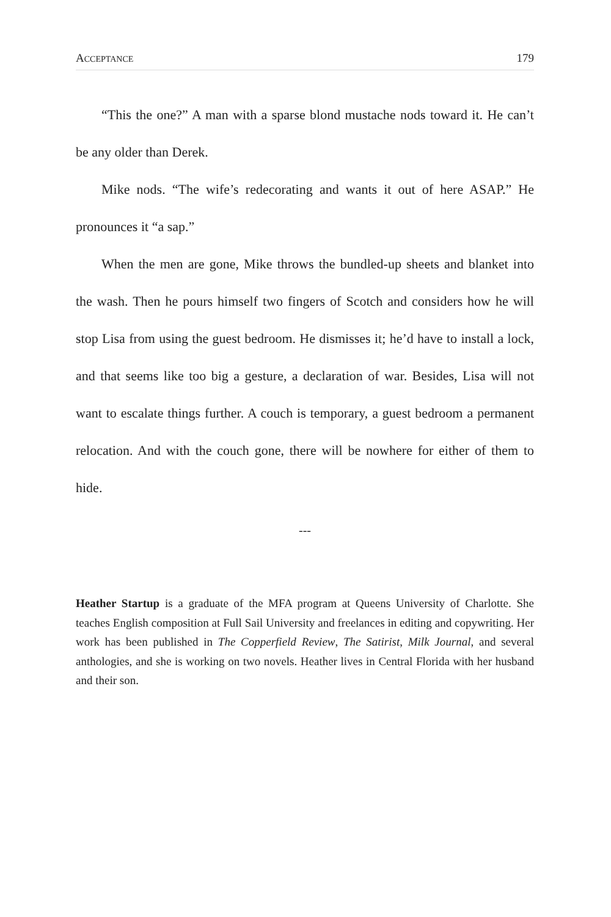ACCEPTANCE 179
“This the one?” A man with a sparse blond mustache nods toward it. He can’t be any older than Derek.
Mike nods. “The wife’s redecorating and wants it out of here ASAP.” He pronounces it “a sap.”
When the men are gone, Mike throws the bundled-up sheets and blanket into the wash. Then he pours himself two fingers of Scotch and considers how he will stop Lisa from using the guest bedroom. He dismisses it; he’d have to install a lock, and that seems like too big a gesture, a declaration of war. Besides, Lisa will not want to escalate things further. A couch is temporary, a guest bedroom a permanent relocation. And with the couch gone, there will be nowhere for either of them to hide.
---
Heather Startup is a graduate of the MFA program at Queens University of Charlotte. She teaches English composition at Full Sail University and freelances in editing and copywriting. Her work has been published in The Copperfield Review, The Satirist, Milk Journal, and several anthologies, and she is working on two novels. Heather lives in Central Florida with her husband and their son.